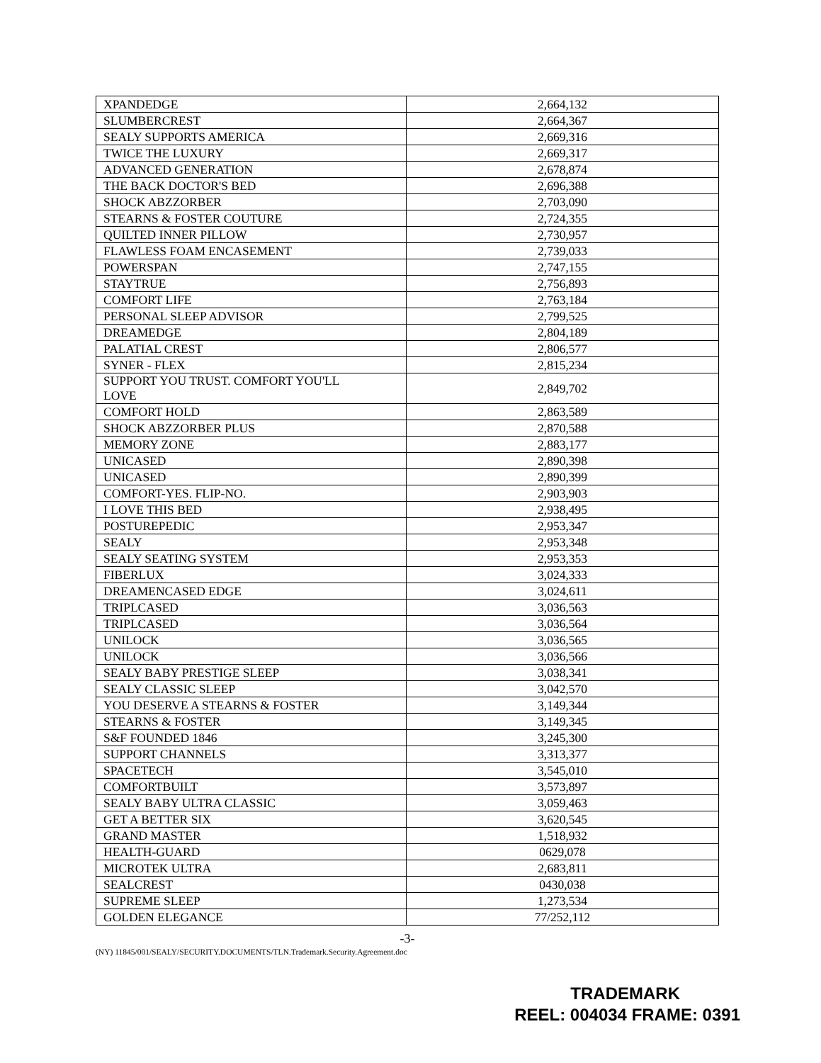| XPANDEDGE | 2,664,132 |
| SLUMBERCREST | 2,664,367 |
| SEALY SUPPORTS AMERICA | 2,669,316 |
| TWICE THE LUXURY | 2,669,317 |
| ADVANCED GENERATION | 2,678,874 |
| THE BACK DOCTOR'S BED | 2,696,388 |
| SHOCK ABZZORBER | 2,703,090 |
| STEARNS & FOSTER COUTURE | 2,724,355 |
| QUILTED INNER PILLOW | 2,730,957 |
| FLAWLESS FOAM ENCASEMENT | 2,739,033 |
| POWERSPAN | 2,747,155 |
| STAYTRUE | 2,756,893 |
| COMFORT LIFE | 2,763,184 |
| PERSONAL SLEEP ADVISOR | 2,799,525 |
| DREAMEDGE | 2,804,189 |
| PALATIAL CREST | 2,806,577 |
| SYNER - FLEX | 2,815,234 |
| SUPPORT YOU TRUST. COMFORT YOU'LL LOVE | 2,849,702 |
| COMFORT HOLD | 2,863,589 |
| SHOCK ABZZORBER PLUS | 2,870,588 |
| MEMORY ZONE | 2,883,177 |
| UNICASED | 2,890,398 |
| UNICASED | 2,890,399 |
| COMFORT-YES. FLIP-NO. | 2,903,903 |
| I LOVE THIS BED | 2,938,495 |
| POSTUREPEDIC | 2,953,347 |
| SEALY | 2,953,348 |
| SEALY SEATING SYSTEM | 2,953,353 |
| FIBERLUX | 3,024,333 |
| DREAMENCASED EDGE | 3,024,611 |
| TRIPLCASED | 3,036,563 |
| TRIPLCASED | 3,036,564 |
| UNILOCK | 3,036,565 |
| UNILOCK | 3,036,566 |
| SEALY BABY PRESTIGE SLEEP | 3,038,341 |
| SEALY CLASSIC SLEEP | 3,042,570 |
| YOU DESERVE A STEARNS & FOSTER | 3,149,344 |
| STEARNS & FOSTER | 3,149,345 |
| S&F FOUNDED 1846 | 3,245,300 |
| SUPPORT CHANNELS | 3,313,377 |
| SPACETECH | 3,545,010 |
| COMFORTBUILT | 3,573,897 |
| SEALY BABY ULTRA CLASSIC | 3,059,463 |
| GET A BETTER SIX | 3,620,545 |
| GRAND MASTER | 1,518,932 |
| HEALTH-GUARD | 0629,078 |
| MICROTEK ULTRA | 2,683,811 |
| SEALCREST | 0430,038 |
| SUPREME SLEEP | 1,273,534 |
| GOLDEN ELEGANCE | 77/252,112 |
-3-
(NY) 11845/001/SEALY/SECURITY.DOCUMENTS/TLN.Trademark.Security.Agreement.doc
TRADEMARK
REEL: 004034 FRAME: 0391